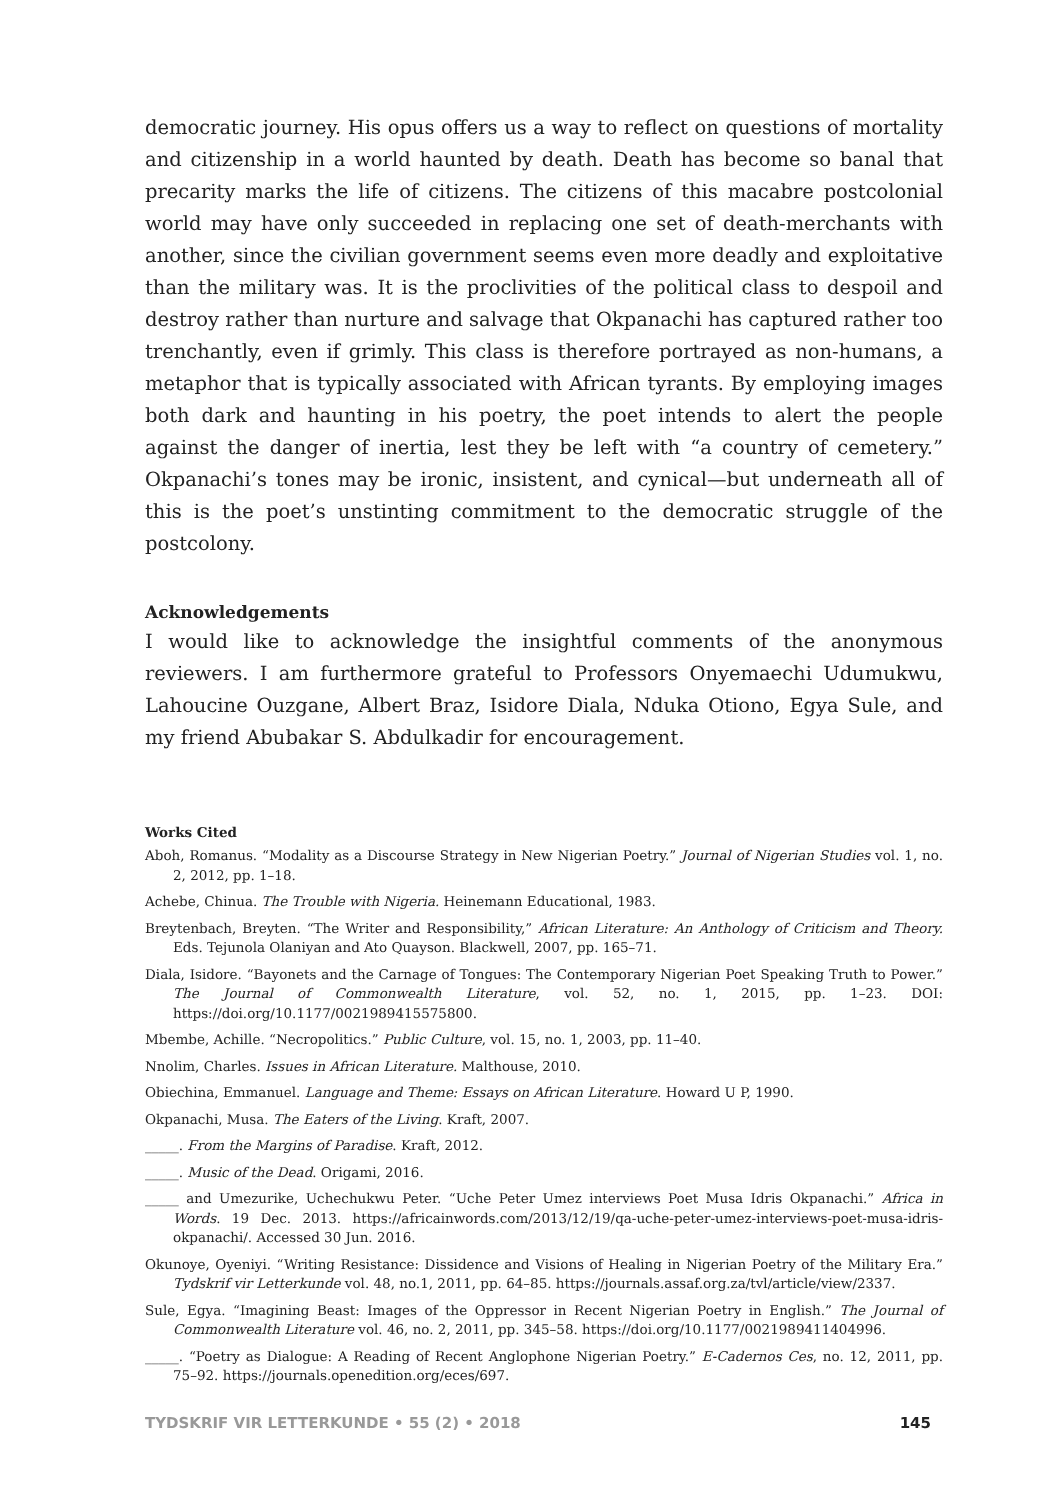democratic journey. His opus offers us a way to reflect on questions of mortality and citizenship in a world haunted by death. Death has become so banal that precarity marks the life of citizens. The citizens of this macabre postcolonial world may have only succeeded in replacing one set of death-merchants with another, since the civilian government seems even more deadly and exploitative than the military was. It is the proclivities of the political class to despoil and destroy rather than nurture and salvage that Okpanachi has captured rather too trenchantly, even if grimly. This class is therefore portrayed as non-humans, a metaphor that is typically associated with African tyrants. By employing images both dark and haunting in his poetry, the poet intends to alert the people against the danger of inertia, lest they be left with “a country of cemetery.” Okpanachi’s tones may be ironic, insistent, and cynical—but underneath all of this is the poet’s unstinting commitment to the democratic struggle of the postcolony.
Acknowledgements
I would like to acknowledge the insightful comments of the anonymous reviewers. I am furthermore grateful to Professors Onyemaechi Udumukwu, Lahoucine Ouzgane, Albert Braz, Isidore Diala, Nduka Otiono, Egya Sule, and my friend Abubakar S. Abdulkadir for encouragement.
Works Cited
Aboh, Romanus. “Modality as a Discourse Strategy in New Nigerian Poetry.” Journal of Nigerian Studies vol. 1, no. 2, 2012, pp. 1–18.
Achebe, Chinua. The Trouble with Nigeria. Heinemann Educational, 1983.
Breytenbach, Breyten. “The Writer and Responsibility,” African Literature: An Anthology of Criticism and Theory. Eds. Tejunola Olaniyan and Ato Quayson. Blackwell, 2007, pp. 165–71.
Diala, Isidore. “Bayonets and the Carnage of Tongues: The Contemporary Nigerian Poet Speaking Truth to Power.” The Journal of Commonwealth Literature, vol. 52, no. 1, 2015, pp. 1–23. DOI: https://doi.org/10.1177/0021989415575800.
Mbembe, Achille. “Necropolitics.” Public Culture, vol. 15, no. 1, 2003, pp. 11–40.
Nnolim, Charles. Issues in African Literature. Malthouse, 2010.
Obiechina, Emmanuel. Language and Theme: Essays on African Literature. Howard U P, 1990.
Okpanachi, Musa. The Eaters of the Living. Kraft, 2007.
_____. From the Margins of Paradise. Kraft, 2012.
_____. Music of the Dead. Origami, 2016.
_____ and Umezurike, Uchechukwu Peter. “Uche Peter Umez interviews Poet Musa Idris Okpanachi.” Africa in Words. 19 Dec. 2013. https://africainwords.com/2013/12/19/qa-uche-peter-umez-interviews-poet-musa-idris-okpanachi/. Accessed 30 Jun. 2016.
Okunoye, Oyeniyi. “Writing Resistance: Dissidence and Visions of Healing in Nigerian Poetry of the Military Era.” Tydskrif vir Letterkunde vol. 48, no.1, 2011, pp. 64–85. https://journals.assaf.org.za/tvl/article/view/2337.
Sule, Egya. “Imagining Beast: Images of the Oppressor in Recent Nigerian Poetry in English.” The Journal of Commonwealth Literature vol. 46, no. 2, 2011, pp. 345–58. https://doi.org/10.1177/0021989411404996.
_____. “Poetry as Dialogue: A Reading of Recent Anglophone Nigerian Poetry.” E-Cadernos Ces, no. 12, 2011, pp. 75–92. https://journals.openedition.org/eces/697.
TYDSKRIF VIR LETTERKUNDE • 55 (2) • 2018 145